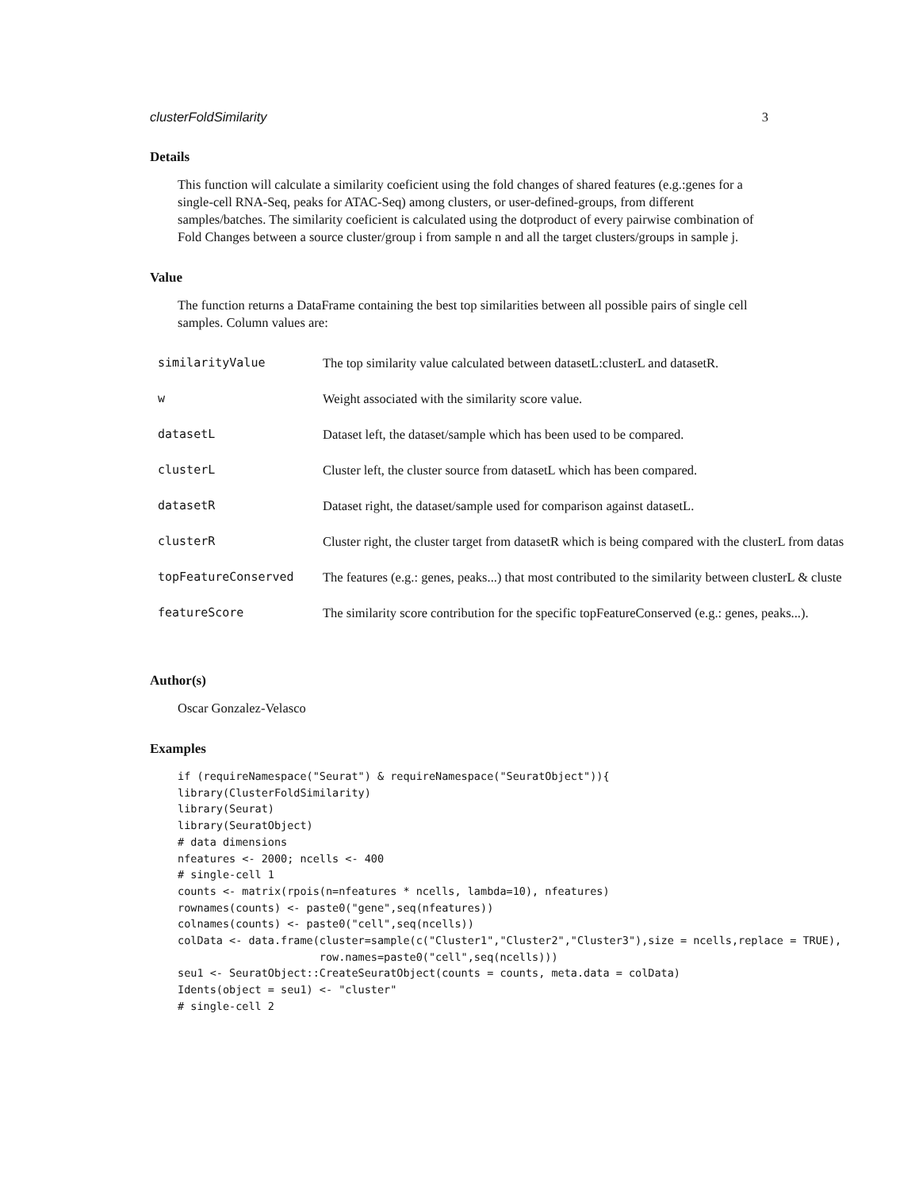clusterFoldSimilarity 3
Details
This function will calculate a similarity coeficient using the fold changes of shared features (e.g.:genes for a single-cell RNA-Seq, peaks for ATAC-Seq) among clusters, or user-defined-groups, from different samples/batches. The similarity coeficient is calculated using the dotproduct of every pairwise combination of Fold Changes between a source cluster/group i from sample n and all the target clusters/groups in sample j.
Value
The function returns a DataFrame containing the best top similarities between all possible pairs of single cell samples. Column values are:
| similarityValue | The top similarity value calculated between datasetL:clusterL and datasetR. |
| w | Weight associated with the similarity score value. |
| datasetL | Dataset left, the dataset/sample which has been used to be compared. |
| clusterL | Cluster left, the cluster source from datasetL which has been compared. |
| datasetR | Dataset right, the dataset/sample used for comparison against datasetL. |
| clusterR | Cluster right, the cluster target from datasetR which is being compared with the clusterL from datas |
| topFeatureConserved | The features (e.g.: genes, peaks...) that most contributed to the similarity between clusterL & cluste |
| featureScore | The similarity score contribution for the specific topFeatureConserved (e.g.: genes, peaks...). |
Author(s)
Oscar Gonzalez-Velasco
Examples
if (requireNamespace("Seurat") & requireNamespace("SeuratObject")){
library(ClusterFoldSimilarity)
library(Seurat)
library(SeuratObject)
# data dimensions
nfeatures <- 2000; ncells <- 400
# single-cell 1
counts <- matrix(rpois(n=nfeatures * ncells, lambda=10), nfeatures)
rownames(counts) <- paste0("gene",seq(nfeatures))
colnames(counts) <- paste0("cell",seq(ncells))
colData <- data.frame(cluster=sample(c("Cluster1","Cluster2","Cluster3"),size = ncells,replace = TRUE),
                      row.names=paste0("cell",seq(ncells)))
seu1 <- SeuratObject::CreateSeuratObject(counts = counts, meta.data = colData)
Idents(object = seu1) <- "cluster"
# single-cell 2